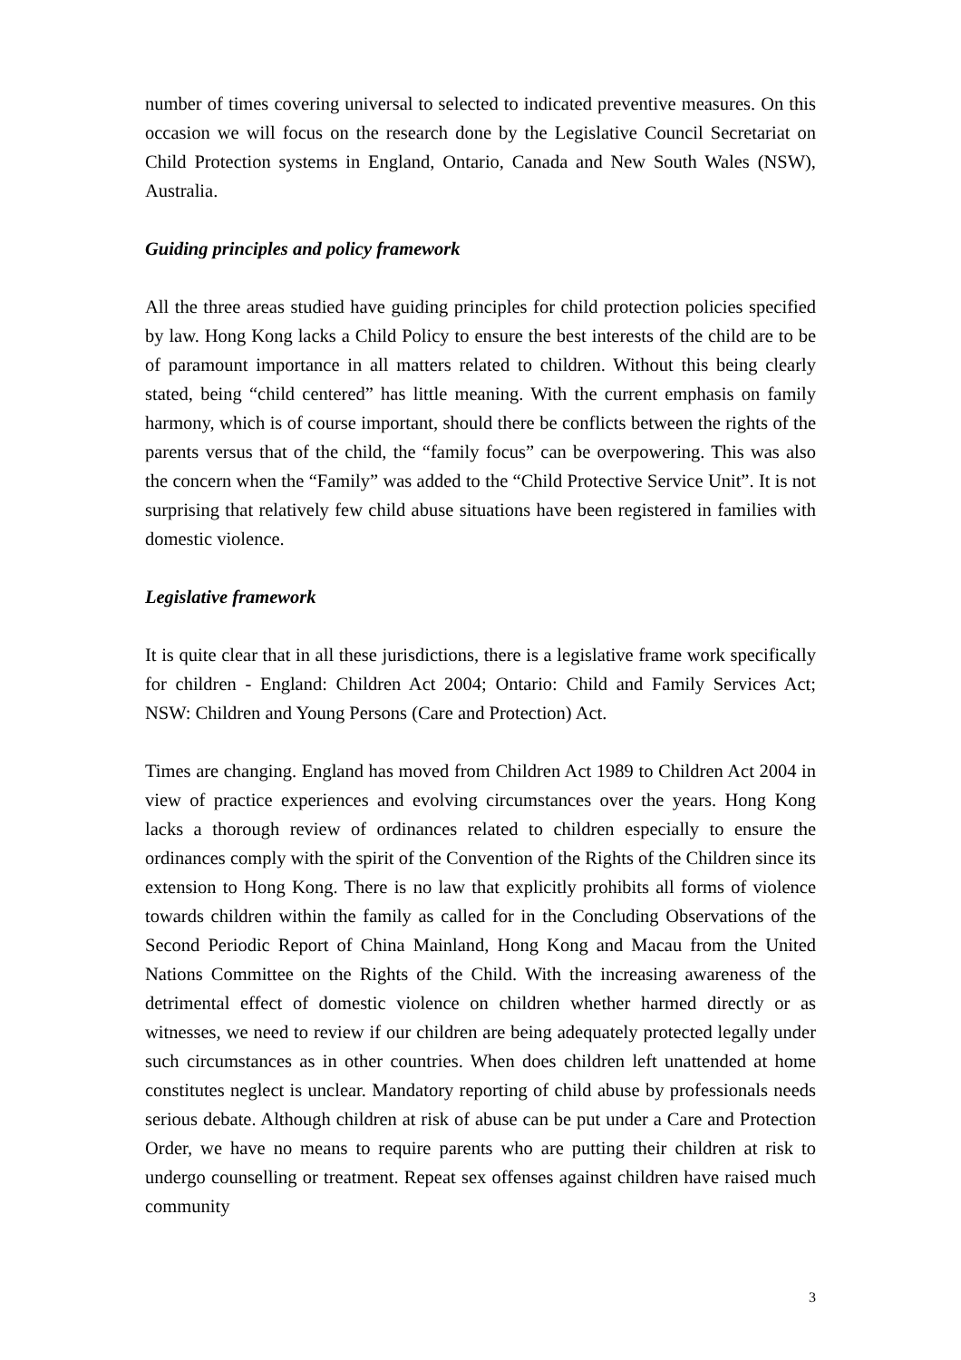number of times covering universal to selected to indicated preventive measures. On this occasion we will focus on the research done by the Legislative Council Secretariat on Child Protection systems in England, Ontario, Canada and New South Wales (NSW), Australia.
Guiding principles and policy framework
All the three areas studied have guiding principles for child protection policies specified by law. Hong Kong lacks a Child Policy to ensure the best interests of the child are to be of paramount importance in all matters related to children. Without this being clearly stated, being “child centered” has little meaning. With the current emphasis on family harmony, which is of course important, should there be conflicts between the rights of the parents versus that of the child, the “family focus” can be overpowering. This was also the concern when the “Family” was added to the “Child Protective Service Unit”. It is not surprising that relatively few child abuse situations have been registered in families with domestic violence.
Legislative framework
It is quite clear that in all these jurisdictions, there is a legislative frame work specifically for children - England: Children Act 2004; Ontario: Child and Family Services Act; NSW: Children and Young Persons (Care and Protection) Act.
Times are changing. England has moved from Children Act 1989 to Children Act 2004 in view of practice experiences and evolving circumstances over the years. Hong Kong lacks a thorough review of ordinances related to children especially to ensure the ordinances comply with the spirit of the Convention of the Rights of the Children since its extension to Hong Kong. There is no law that explicitly prohibits all forms of violence towards children within the family as called for in the Concluding Observations of the Second Periodic Report of China Mainland, Hong Kong and Macau from the United Nations Committee on the Rights of the Child. With the increasing awareness of the detrimental effect of domestic violence on children whether harmed directly or as witnesses, we need to review if our children are being adequately protected legally under such circumstances as in other countries. When does children left unattended at home constitutes neglect is unclear. Mandatory reporting of child abuse by professionals needs serious debate. Although children at risk of abuse can be put under a Care and Protection Order, we have no means to require parents who are putting their children at risk to undergo counselling or treatment. Repeat sex offenses against children have raised much community
3